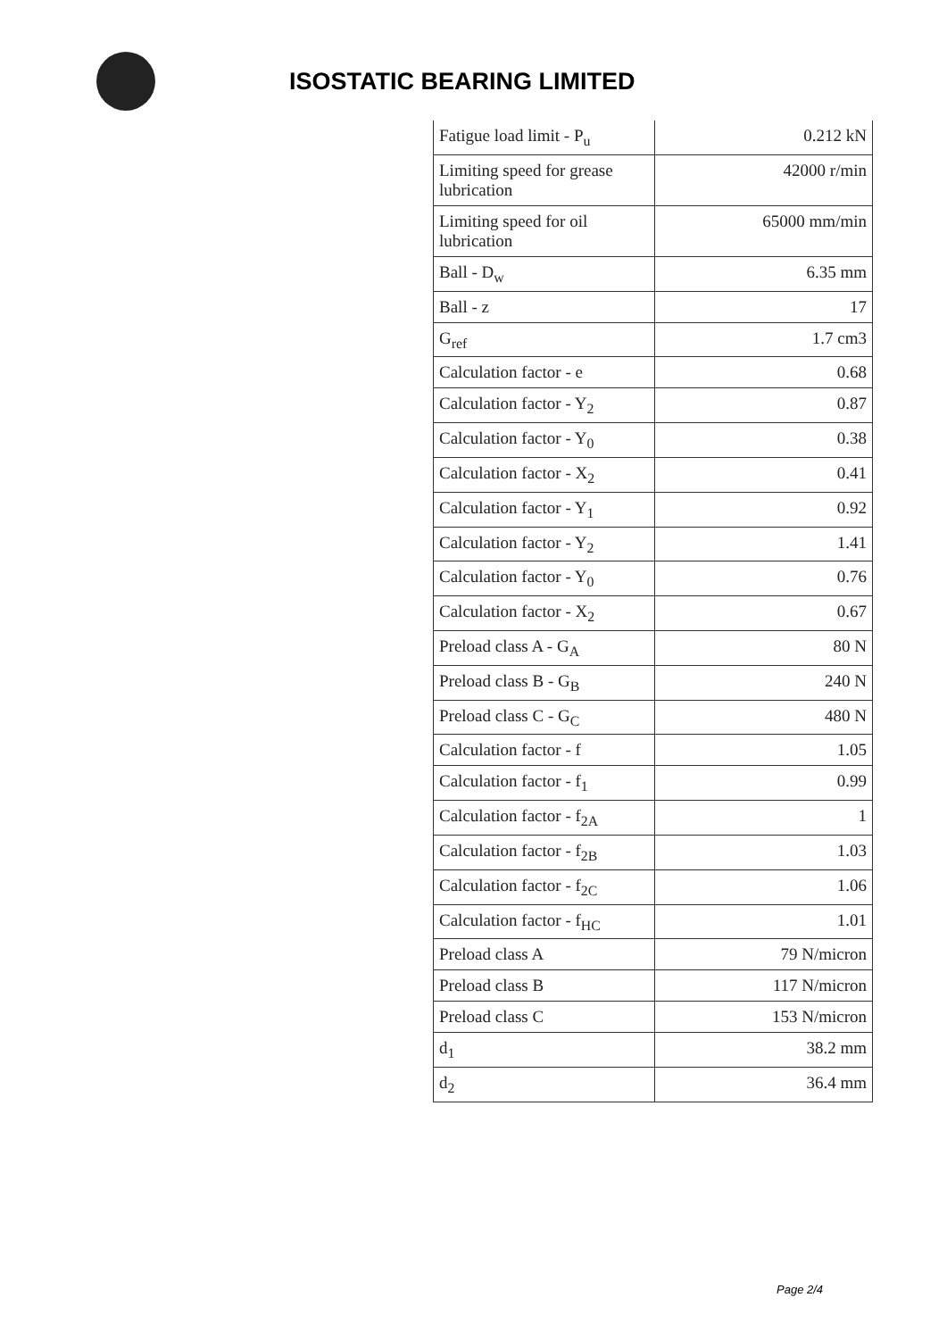ISOSTATIC BEARING LIMITED
| Fatigue load limit - P<sub>u</sub> | 0.212 kN |
| Limiting speed for grease lubrication | 42000 r/min |
| Limiting speed for oil lubrication | 65000 mm/min |
| Ball - D<sub>w</sub> | 6.35 mm |
| Ball - z | 17 |
| G<sub>ref</sub> | 1.7 cm3 |
| Calculation factor - e | 0.68 |
| Calculation factor - Y<sub>2</sub> | 0.87 |
| Calculation factor - Y<sub>0</sub> | 0.38 |
| Calculation factor - X<sub>2</sub> | 0.41 |
| Calculation factor - Y<sub>1</sub> | 0.92 |
| Calculation factor - Y<sub>2</sub> | 1.41 |
| Calculation factor - Y<sub>0</sub> | 0.76 |
| Calculation factor - X<sub>2</sub> | 0.67 |
| Preload class A - G<sub>A</sub> | 80 N |
| Preload class B - G<sub>B</sub> | 240 N |
| Preload class C - G<sub>C</sub> | 480 N |
| Calculation factor - f | 1.05 |
| Calculation factor - f<sub>1</sub> | 0.99 |
| Calculation factor - f<sub>2A</sub> | 1 |
| Calculation factor - f<sub>2B</sub> | 1.03 |
| Calculation factor - f<sub>2C</sub> | 1.06 |
| Calculation factor - f<sub>HC</sub> | 1.01 |
| Preload class A | 79 N/micron |
| Preload class B | 117 N/micron |
| Preload class C | 153 N/micron |
| d<sub>1</sub> | 38.2 mm |
| d<sub>2</sub> | 36.4 mm |
Page 2/4